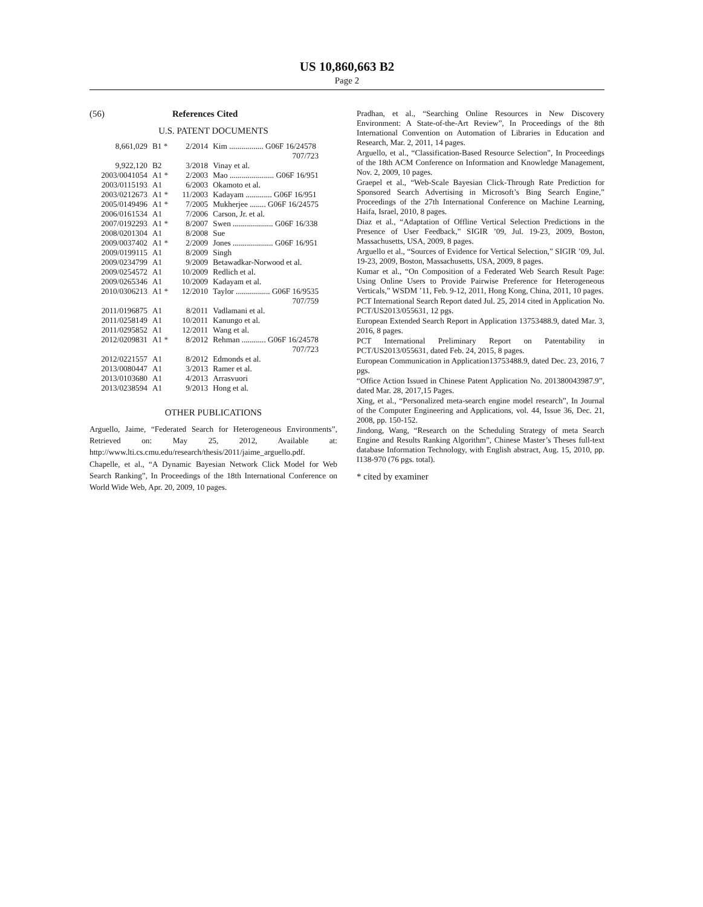US 10,860,663 B2
Page 2
(56) References Cited
U.S. PATENT DOCUMENTS
| 8,661,029 | B1 * | 2/2014 | Kim ................. G06F 16/24578 707/723 |
| 9,922,120 | B2 | 3/2018 | Vinay et al. |
| 2003/0041054 | A1 * | 2/2003 | Mao ...................... G06F 16/951 |
| 2003/0115193 | A1 | 6/2003 | Okamoto et al. |
| 2003/0212673 | A1 * | 11/2003 | Kadayam ............. G06F 16/951 |
| 2005/0149496 | A1 * | 7/2005 | Mukherjee ........ G06F 16/24575 |
| 2006/0161534 | A1 | 7/2006 | Carson, Jr. et al. |
| 2007/0192293 | A1 * | 8/2007 | Swen .................... G06F 16/338 |
| 2008/0201304 | A1 | 8/2008 | Sue |
| 2009/0037402 | A1 * | 2/2009 | Jones .................... G06F 16/951 |
| 2009/0199115 | A1 | 8/2009 | Singh |
| 2009/0234799 | A1 | 9/2009 | Betawadkar-Norwood et al. |
| 2009/0254572 | A1 | 10/2009 | Redlich et al. |
| 2009/0265346 | A1 | 10/2009 | Kadayam et al. |
| 2010/0306213 | A1 * | 12/2010 | Taylor ................. G06F 16/9535 707/759 |
| 2011/0196875 | A1 | 8/2011 | Vadlamani et al. |
| 2011/0258149 | A1 | 10/2011 | Kanungo et al. |
| 2011/0295852 | A1 | 12/2011 | Wang et al. |
| 2012/0209831 | A1 * | 8/2012 | Rehman ............ G06F 16/24578 707/723 |
| 2012/0221557 | A1 | 8/2012 | Edmonds et al. |
| 2013/0080447 | A1 | 3/2013 | Ramer et al. |
| 2013/0103680 | A1 | 4/2013 | Arrasvuori |
| 2013/0238594 | A1 | 9/2013 | Hong et al. |
OTHER PUBLICATIONS
Arguello, Jaime, “Federated Search for Heterogeneous Environments”, Retrieved on: May 25, 2012, Available at: http://www.lti.cs.cmu.edu/research/thesis/2011/jaime_arguello.pdf.
Chapelle, et al., “A Dynamic Bayesian Network Click Model for Web Search Ranking”, In Proceedings of the 18th International Conference on World Wide Web, Apr. 20, 2009, 10 pages.
Pradhan, et al., “Searching Online Resources in New Discovery Environment: A State-of-the-Art Review”, In Proceedings of the 8th International Convention on Automation of Libraries in Education and Research, Mar. 2, 2011, 14 pages.
Arguello, et al., “Classification-Based Resource Selection”, In Proceedings of the 18th ACM Conference on Information and Knowledge Management, Nov. 2, 2009, 10 pages.
Graepel et al., “Web-Scale Bayesian Click-Through Rate Prediction for Sponsored Search Advertising in Microsoft’s Bing Search Engine,” Proceedings of the 27th International Conference on Machine Learning, Haifa, Israel, 2010, 8 pages.
Diaz et al., “Adaptation of Offline Vertical Selection Predictions in the Presence of User Feedback,” SIGIR ’09, Jul. 19-23, 2009, Boston, Massachusetts, USA, 2009, 8 pages.
Arguello et al., “Sources of Evidence for Vertical Selection,” SIGIR ’09, Jul. 19-23, 2009, Boston, Massachusetts, USA, 2009, 8 pages.
Kumar et al., “On Composition of a Federated Web Search Result Page: Using Online Users to Provide Pairwise Preference for Heterogeneous Verticals,” WSDM ’11, Feb. 9-12, 2011, Hong Kong, China, 2011, 10 pages.
PCT International Search Report dated Jul. 25, 2014 cited in Application No. PCT/US2013/055631, 12 pgs.
European Extended Search Report in Application 13753488.9, dated Mar. 3, 2016, 8 pages.
PCT International Preliminary Report on Patentability in PCT/US2013/055631, dated Feb. 24, 2015, 8 pages.
European Communication in Application13753488.9, dated Dec. 23, 2016, 7 pgs.
“Office Action Issued in Chinese Patent Application No. 201380043987.9”, dated Mar. 28, 2017,15 Pages.
Xing, et al., “Personalized meta-search engine model research”, In Journal of the Computer Engineering and Applications, vol. 44, Issue 36, Dec. 21, 2008, pp. 150-152.
Jindong, Wang, “Research on the Scheduling Strategy of meta Search Engine and Results Ranking Algorithm”, Chinese Master’s Theses full-text database Information Technology, with English abstract, Aug. 15, 2010, pp. I138-970 (76 pgs. total).
* cited by examiner